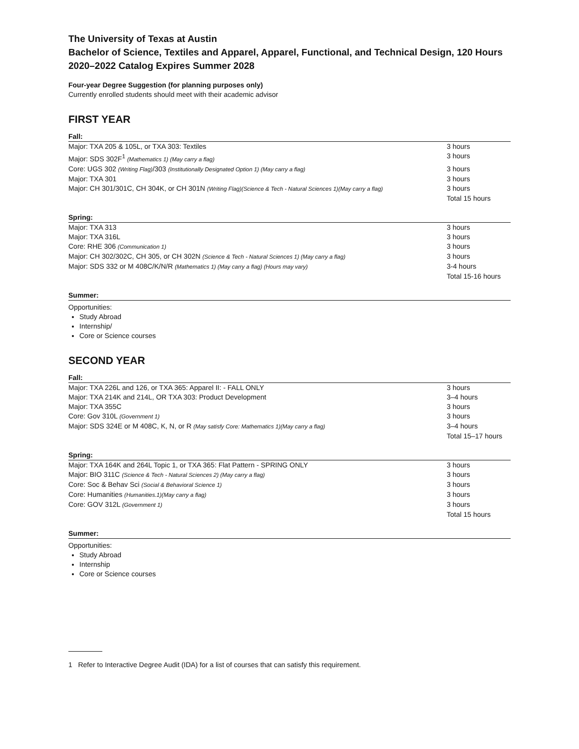The University of Texas at Austin
Bachelor of Science, Textiles and Apparel, Apparel, Functional, and Technical Design, 120 Hours
2020–2022 Catalog Expires Summer 2028
Four-year Degree Suggestion (for planning purposes only)
Currently enrolled students should meet with their academic advisor
FIRST YEAR
Fall:
| Major: TXA 205 & 105L, or TXA 303: Textiles | 3 hours |
| Major: SDS 302F<sup>1</sup> (Mathematics 1) (May carry a flag) | 3 hours |
| Core: UGS 302 (Writing Flag) /303 (Institutionally Designated Option 1) (May carry a flag) | 3 hours |
| Major: TXA 301 | 3 hours |
| Major: CH 301/301C, CH 304K, or CH 301N (Writing Flag)(Science & Tech - Natural Sciences 1)(May carry a flag) | 3 hours |
| | Total 15 hours |
Spring:
| Major: TXA 313 | 3 hours |
| Major: TXA 316L | 3 hours |
| Core: RHE 306 (Communication 1) | 3 hours |
| Major: CH 302/302C, CH 305, or CH 302N (Science & Tech - Natural Sciences 1) (May carry a flag) | 3 hours |
| Major: SDS 332 or M 408C/K/N/R (Mathematics 1) (May carry a flag) (Hours may vary) | 3-4 hours |
| | Total 15-16 hours |
Summer:
Opportunities:
Study Abroad
Internship/
Core or Science courses
SECOND YEAR
Fall:
| Major: TXA 226L and 126, or TXA 365: Apparel II: - FALL ONLY | 3 hours |
| Major: TXA 214K and 214L, OR TXA 303: Product Development | 3–4 hours |
| Major: TXA 355C | 3 hours |
| Core: Gov 310L (Government 1) | 3 hours |
| Major: SDS 324E or M 408C, K, N, or R (May satisfy Core: Mathematics 1)(May carry a flag) | 3–4 hours |
| | Total 15–17 hours |
Spring:
| Major: TXA 164K and 264L Topic 1, or TXA 365: Flat Pattern - SPRING ONLY | 3 hours |
| Major: BIO 311C (Science & Tech - Natural Sciences 2) (May carry a flag) | 3 hours |
| Core: Soc & Behav Sci (Social & Behavioral Science 1) | 3 hours |
| Core: Humanities (Humanities.1)(May carry a flag) | 3 hours |
| Core: GOV 312L (Government 1) | 3 hours |
| | Total 15 hours |
Summer:
Opportunities:
Study Abroad
Internship
Core or Science courses
1 Refer to Interactive Degree Audit (IDA) for a list of courses that can satisfy this requirement.